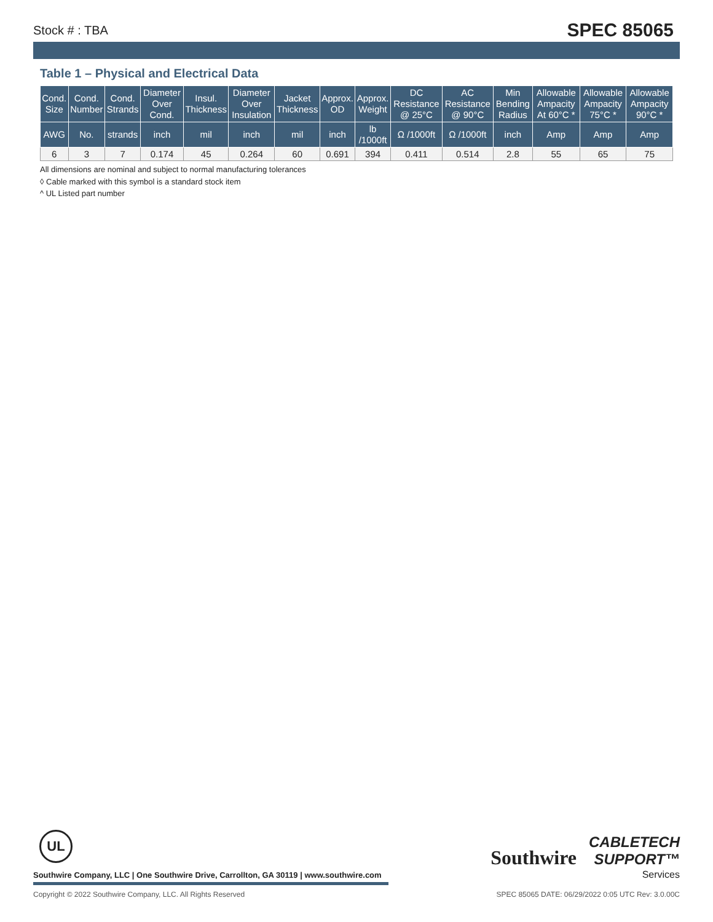Stock # : TBA SPEC 85065
Table 1 – Physical and Electrical Data
| Cond. Size | Cond. Number | Cond. Strands | Diameter Over Cond. | Insul. Thickness | Diameter Over Insulation | Jacket Thickness | Approx. OD | Approx. Weight | DC Resistance @ 25°C | AC Resistance @ 90°C | Min Bending Radius | Allowable Ampacity At 60°C * | Allowable Ampacity 75°C * | Allowable Ampacity 90°C * |
| --- | --- | --- | --- | --- | --- | --- | --- | --- | --- | --- | --- | --- | --- | --- |
| AWG | No. | strands | inch | mil | inch | mil | inch | lb /1000ft | Ω /1000ft | Ω /1000ft | inch | Amp | Amp | Amp |
| 6 | 3 | 7 | 0.174 | 45 | 0.264 | 60 | 0.691 | 394 | 0.411 | 0.514 | 2.8 | 55 | 65 | 75 |
All dimensions are nominal and subject to normal manufacturing tolerances
◊ Cable marked with this symbol is a standard stock item
^ UL Listed part number
UL
Southwire Company, LLC | One Southwire Drive, Carrollton, GA 30119 | www.southwire.com
Southwire CABLETECH
SUPPORT™
Services
Copyright © 2022 Southwire Company, LLC. All Rights Reserved SPEC 85065 DATE: 06/29/2022 0:05 UTC Rev: 3.0.00C